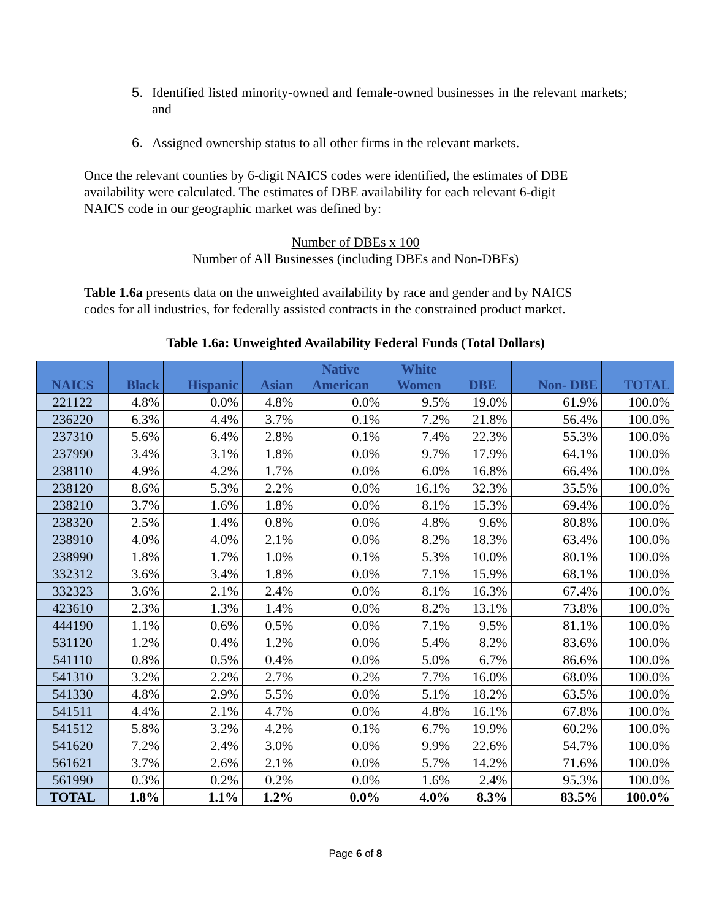5. Identified listed minority-owned and female-owned businesses in the relevant markets; and
6. Assigned ownership status to all other firms in the relevant markets.
Once the relevant counties by 6-digit NAICS codes were identified, the estimates of DBE availability were calculated. The estimates of DBE availability for each relevant 6-digit NAICS code in our geographic market was defined by:
Number of DBEs x 100
Number of All Businesses (including DBEs and Non-DBEs)
Table 1.6a presents data on the unweighted availability by race and gender and by NAICS codes for all industries, for federally assisted contracts in the constrained product market.
Table 1.6a: Unweighted Availability Federal Funds (Total Dollars)
| NAICS | Black | Hispanic | Asian | Native American | White Women | DBE | Non- DBE | TOTAL |
| --- | --- | --- | --- | --- | --- | --- | --- | --- |
| 221122 | 4.8% | 0.0% | 4.8% | 0.0% | 9.5% | 19.0% | 61.9% | 100.0% |
| 236220 | 6.3% | 4.4% | 3.7% | 0.1% | 7.2% | 21.8% | 56.4% | 100.0% |
| 237310 | 5.6% | 6.4% | 2.8% | 0.1% | 7.4% | 22.3% | 55.3% | 100.0% |
| 237990 | 3.4% | 3.1% | 1.8% | 0.0% | 9.7% | 17.9% | 64.1% | 100.0% |
| 238110 | 4.9% | 4.2% | 1.7% | 0.0% | 6.0% | 16.8% | 66.4% | 100.0% |
| 238120 | 8.6% | 5.3% | 2.2% | 0.0% | 16.1% | 32.3% | 35.5% | 100.0% |
| 238210 | 3.7% | 1.6% | 1.8% | 0.0% | 8.1% | 15.3% | 69.4% | 100.0% |
| 238320 | 2.5% | 1.4% | 0.8% | 0.0% | 4.8% | 9.6% | 80.8% | 100.0% |
| 238910 | 4.0% | 4.0% | 2.1% | 0.0% | 8.2% | 18.3% | 63.4% | 100.0% |
| 238990 | 1.8% | 1.7% | 1.0% | 0.1% | 5.3% | 10.0% | 80.1% | 100.0% |
| 332312 | 3.6% | 3.4% | 1.8% | 0.0% | 7.1% | 15.9% | 68.1% | 100.0% |
| 332323 | 3.6% | 2.1% | 2.4% | 0.0% | 8.1% | 16.3% | 67.4% | 100.0% |
| 423610 | 2.3% | 1.3% | 1.4% | 0.0% | 8.2% | 13.1% | 73.8% | 100.0% |
| 444190 | 1.1% | 0.6% | 0.5% | 0.0% | 7.1% | 9.5% | 81.1% | 100.0% |
| 531120 | 1.2% | 0.4% | 1.2% | 0.0% | 5.4% | 8.2% | 83.6% | 100.0% |
| 541110 | 0.8% | 0.5% | 0.4% | 0.0% | 5.0% | 6.7% | 86.6% | 100.0% |
| 541310 | 3.2% | 2.2% | 2.7% | 0.2% | 7.7% | 16.0% | 68.0% | 100.0% |
| 541330 | 4.8% | 2.9% | 5.5% | 0.0% | 5.1% | 18.2% | 63.5% | 100.0% |
| 541511 | 4.4% | 2.1% | 4.7% | 0.0% | 4.8% | 16.1% | 67.8% | 100.0% |
| 541512 | 5.8% | 3.2% | 4.2% | 0.1% | 6.7% | 19.9% | 60.2% | 100.0% |
| 541620 | 7.2% | 2.4% | 3.0% | 0.0% | 9.9% | 22.6% | 54.7% | 100.0% |
| 561621 | 3.7% | 2.6% | 2.1% | 0.0% | 5.7% | 14.2% | 71.6% | 100.0% |
| 561990 | 0.3% | 0.2% | 0.2% | 0.0% | 1.6% | 2.4% | 95.3% | 100.0% |
| TOTAL | 1.8% | 1.1% | 1.2% | 0.0% | 4.0% | 8.3% | 83.5% | 100.0% |
Page 6 of 8